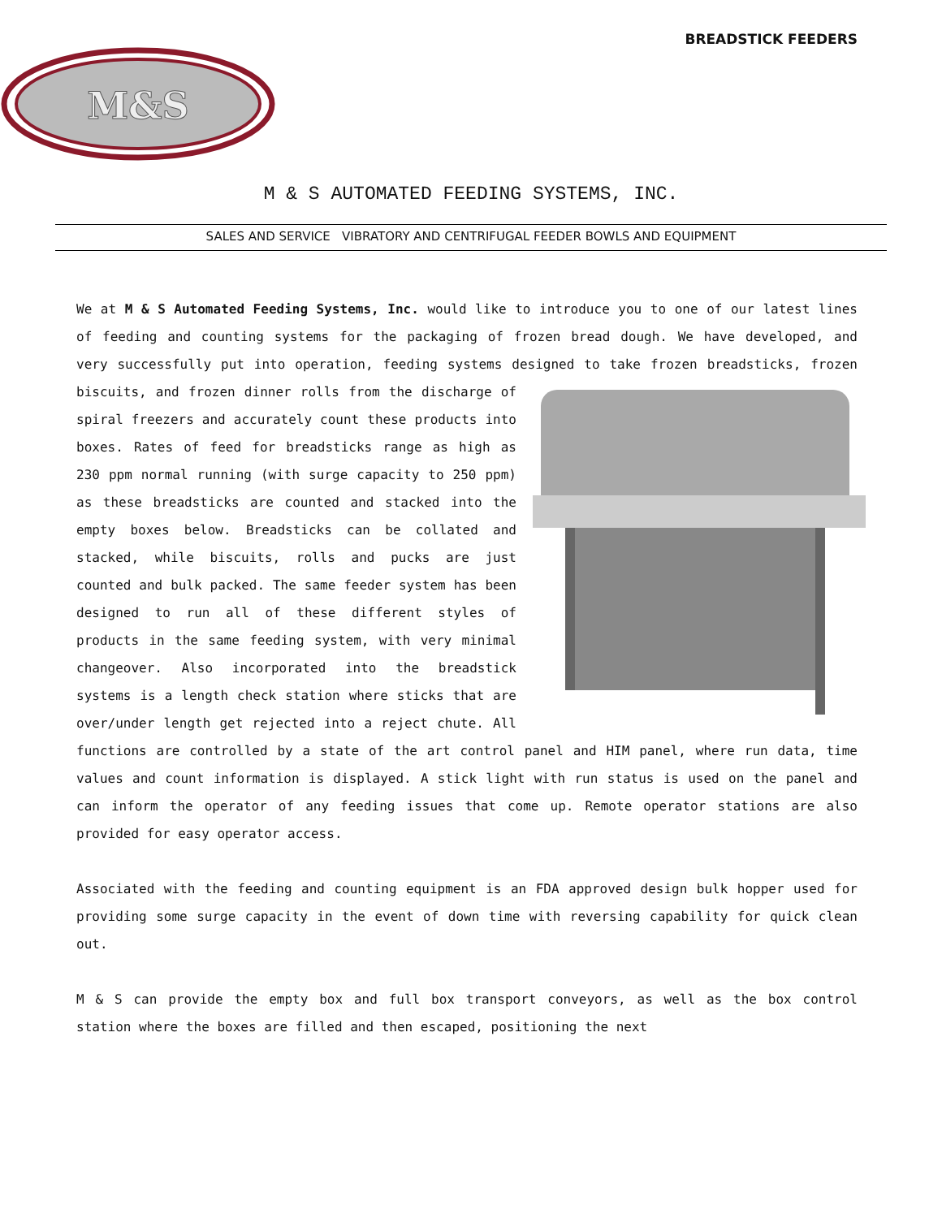BREADSTICK FEEDERS
M&S
M & S AUTOMATED FEEDING SYSTEMS, INC.
SALES AND SERVICE VIBRATORY AND CENTRIFUGAL FEEDER BOWLS AND EQUIPMENT
We at M & S Automated Feeding Systems, Inc. would like to introduce you to one of our latest lines of feeding and counting systems for the packaging of frozen bread dough. We have developed, and very successfully put into operation, feeding systems designed to take frozen breadsticks, frozen biscuits, and frozen dinner rolls from the discharge of spiral freezers and accurately count these products into boxes. Rates of feed for breadsticks range as high as 230 ppm normal running (with surge capacity to 250 ppm) as these breadsticks are counted and stacked into the empty boxes below. Breadsticks can be collated and stacked, while biscuits, rolls and pucks are just counted and bulk packed. The same feeder system has been designed to run all of these different styles of products in the same feeding system, with very minimal changeover. Also incorporated into the breadstick systems is a length check station where sticks that are over/under length get rejected into a reject chute. All functions are controlled by a state of the art control panel and HIM panel, where run data, time values and count information is displayed. A stick light with run status is used on the panel and can inform the operator of any feeding issues that come up. Remote operator stations are also provided for easy operator access.
Associated with the feeding and counting equipment is an FDA approved design bulk hopper used for providing some surge capacity in the event of down time with reversing capability for quick clean out.
M & S can provide the empty box and full box transport conveyors, as well as the box control station where the boxes are filled and then escaped, positioning the next